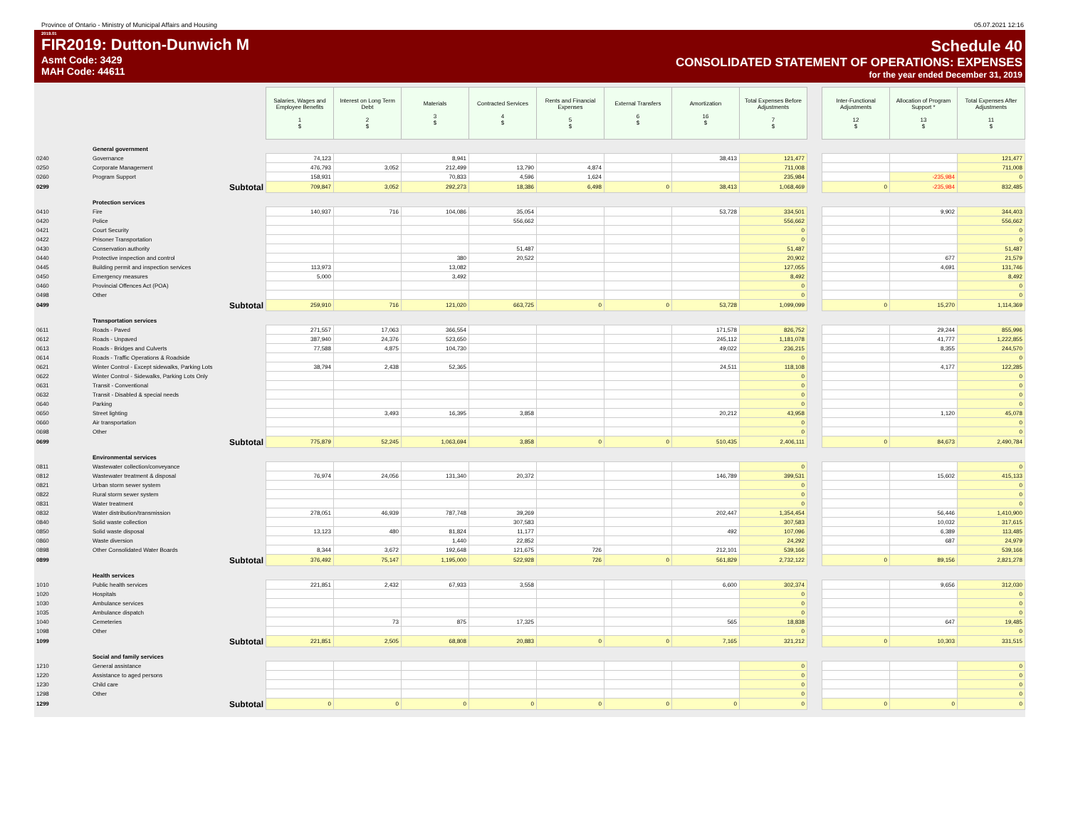Province of Ontario - Ministry of Municipal Affairs and Housing 05.07.2021 12:16
2019.01
FIR2019: Dutton-Dunwich M
Asmt Code: 3429
MAH Code: 44611
Schedule 40
CONSOLIDATED STATEMENT OF OPERATIONS: EXPENSES
for the year ended December 31, 2019
| | | Salaries, Wages and Employee Benefits 1 $ | Interest on Long Term Debt 2 $ | Materials 3 $ | Contracted Services 4 $ | Rents and Financial Expenses 5 $ | External Transfers 6 $ | Amortization 16 $ | Total Expenses Before Adjustments 7 $ | | Inter-Functional Adjustments 12 $ | Allocation of Program Support * 13 $ | Total Expenses After Adjustments 11 $ |
| | General government | | | | | | | | | | | | |
| 0240 | Governance | 74,123 | | 8,941 | | | | 38,413 | 121,477 | | | | 121,477 |
| 0250 | Corporate Management | 476,793 | 3,052 | 212,499 | 13,790 | 4,874 | | | 711,008 | | | | 711,008 |
| 0260 | Program Support | 158,931 | | 70,833 | 4,596 | 1,624 | | | 235,984 | | | -235,984 | 0 |
| 0299 | Subtotal | 709,847 | 3,052 | 292,273 | 18,386 | 6,498 | 0 | 38,413 | 1,068,469 | | 0 | -235,984 | 832,485 |
| | Protection services | | | | | | | | | | | | |
| 0410 | Fire | 140,937 | 716 | 104,086 | 35,054 | | | 53,728 | 334,501 | | | 9,902 | 344,403 |
| 0420 | Police | | | | 556,662 | | | | 556,662 | | | | 556,662 |
| 0421 | Court Security | | | | | | | | 0 | | | | 0 |
| 0422 | Prisoner Transportation | | | | | | | | 0 | | | | 0 |
| 0430 | Conservation authority | | | | 51,487 | | | | 51,487 | | | | 51,487 |
| 0440 | Protective inspection and control | | | 380 | 20,522 | | | | 20,902 | | | 677 | 21,579 |
| 0445 | Building permit and inspection services | 113,973 | | 13,082 | | | | | 127,055 | | | 4,691 | 131,746 |
| 0450 | Emergency measures | 5,000 | | 3,492 | | | | | 8,492 | | | | 8,492 |
| 0460 | Provincial Offences Act (POA) | | | | | | | | 0 | | | | 0 |
| 0498 | Other | | | | | | | | 0 | | | | 0 |
| 0499 | Subtotal | 259,910 | 716 | 121,020 | 663,725 | 0 | 0 | 53,728 | 1,099,099 | | 0 | 15,270 | 1,114,369 |
| | Transportation services | | | | | | | | | | | | |
| 0611 | Roads - Paved | 271,557 | 17,063 | 366,554 | | | | 171,578 | 826,752 | | | 29,244 | 855,996 |
| 0612 | Roads - Unpaved | 387,940 | 24,376 | 523,650 | | | | 245,112 | 1,181,078 | | | 41,777 | 1,222,855 |
| 0613 | Roads - Bridges and Culverts | 77,588 | 4,875 | 104,730 | | | | 49,022 | 236,215 | | | 8,355 | 244,570 |
| 0614 | Roads - Traffic Operations & Roadside | | | | | | | | 0 | | | | 0 |
| 0621 | Winter Control - Except sidewalks, Parking Lots | 38,794 | 2,438 | 52,365 | | | | 24,511 | 118,108 | | | 4,177 | 122,285 |
| 0622 | Winter Control - Sidewalks, Parking Lots Only | | | | | | | | 0 | | | | 0 |
| 0631 | Transit - Conventional | | | | | | | | 0 | | | | 0 |
| 0632 | Transit - Disabled & special needs | | | | | | | | 0 | | | | 0 |
| 0640 | Parking | | | | | | | | 0 | | | | 0 |
| 0650 | Street lighting | | 3,493 | 16,395 | 3,858 | | | 20,212 | 43,958 | | | 1,120 | 45,078 |
| 0660 | Air transportation | | | | | | | | 0 | | | | 0 |
| 0698 | Other | | | | | | | | 0 | | | | 0 |
| 0699 | Subtotal | 775,879 | 52,245 | 1,063,694 | 3,858 | 0 | 0 | 510,435 | 2,406,111 | | 0 | 84,673 | 2,490,784 |
| | Environmental services | | | | | | | | | | | | |
| 0811 | Wastewater collection/conveyance | | | | | | | | 0 | | | | 0 |
| 0812 | Wastewater treatment & disposal | 76,974 | 24,056 | 131,340 | 20,372 | | | 146,789 | 399,531 | | | 15,602 | 415,133 |
| 0821 | Urban storm sewer system | | | | | | | | 0 | | | | 0 |
| 0822 | Rural storm sewer system | | | | | | | | 0 | | | | 0 |
| 0831 | Water treatment | | | | | | | | 0 | | | | 0 |
| 0832 | Water distribution/transmission | 278,051 | 46,939 | 787,748 | 39,269 | | | 202,447 | 1,354,454 | | | 56,446 | 1,410,900 |
| 0840 | Solid waste collection | | | | 307,583 | | | | 307,583 | | | 10,032 | 317,615 |
| 0850 | Solid waste disposal | 13,123 | 480 | 81,824 | 11,177 | | | 492 | 107,096 | | | 6,389 | 113,485 |
| 0860 | Waste diversion | | | 1,440 | 22,852 | | | | 24,292 | | | 687 | 24,979 |
| 0898 | Other Consolidated Water Boards | 8,344 | 3,672 | 192,648 | 121,675 | 726 | | 212,101 | 539,166 | | | | 539,166 |
| 0899 | Subtotal | 376,492 | 75,147 | 1,195,000 | 522,928 | 726 | 0 | 561,829 | 2,732,122 | | 0 | 89,156 | 2,821,278 |
| | Health services | | | | | | | | | | | | |
| 1010 | Public health services | 221,851 | 2,432 | 67,933 | 3,558 | | | 6,600 | 302,374 | | | 9,656 | 312,030 |
| 1020 | Hospitals | | | | | | | | 0 | | | | 0 |
| 1030 | Ambulance services | | | | | | | | 0 | | | | 0 |
| 1035 | Ambulance dispatch | | | | | | | | 0 | | | | 0 |
| 1040 | Cemeteries | | 73 | 875 | 17,325 | | | 565 | 18,838 | | | 647 | 19,485 |
| 1098 | Other | | | | | | | | 0 | | | | 0 |
| 1099 | Subtotal | 221,851 | 2,505 | 68,808 | 20,883 | 0 | 0 | 7,165 | 321,212 | | 0 | 10,303 | 331,515 |
| | Social and family services | | | | | | | | | | | | |
| 1210 | General assistance | | | | | | | | 0 | | | | 0 |
| 1220 | Assistance to aged persons | | | | | | | | 0 | | | | 0 |
| 1230 | Child care | | | | | | | | 0 | | | | 0 |
| 1298 | Other | | | | | | | | 0 | | | | 0 |
| 1299 | Subtotal | 0 | 0 | 0 | 0 | 0 | 0 | 0 | 0 | | 0 | 0 | 0 |